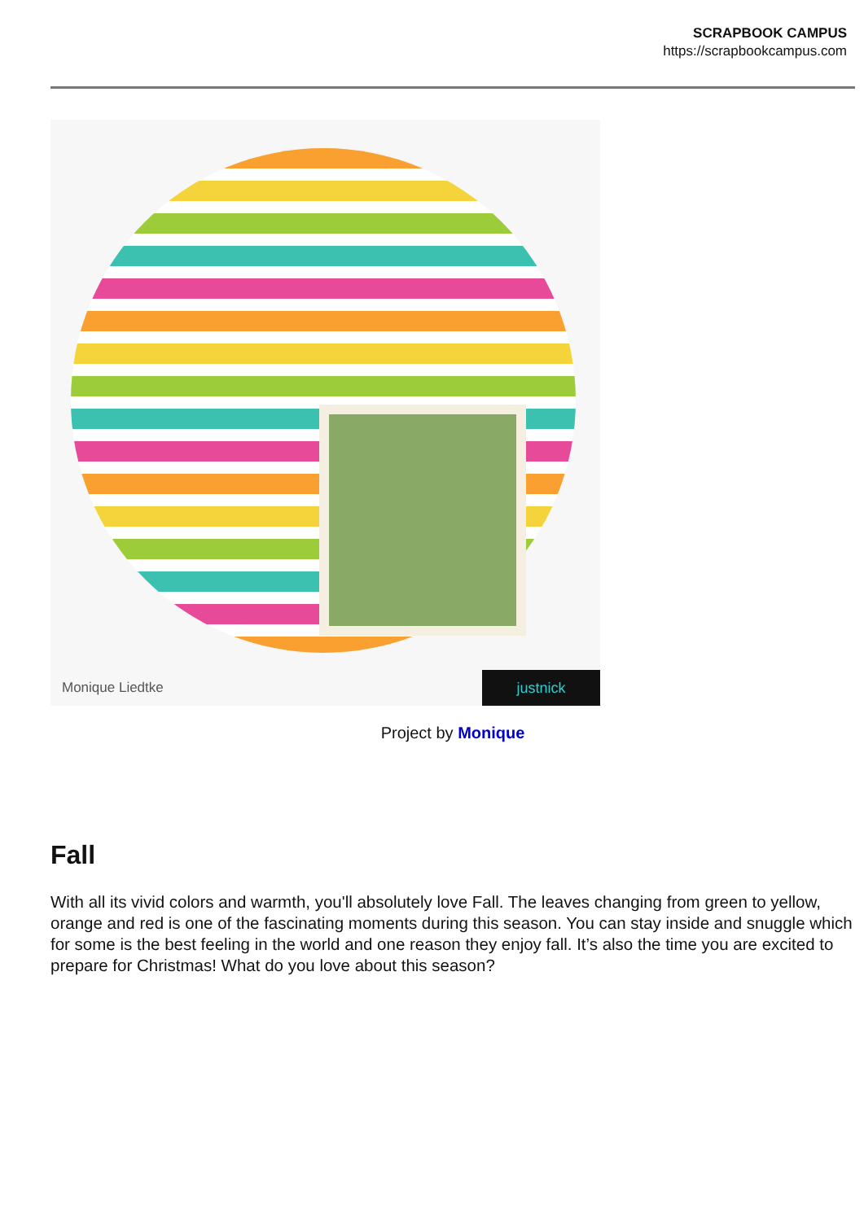SCRAPBOOK CAMPUS
https://scrapbookcampus.com
Monique Liedtke
justnick
Project by Monique
Fall
With all its vivid colors and warmth, you'll absolutely love Fall. The leaves changing from green to yellow, orange and red is one of the fascinating moments during this season. You can stay inside and snuggle which for some is the best feeling in the world and one reason they enjoy fall. It’s also the time you are excited to prepare for Christmas! What do you love about this season?